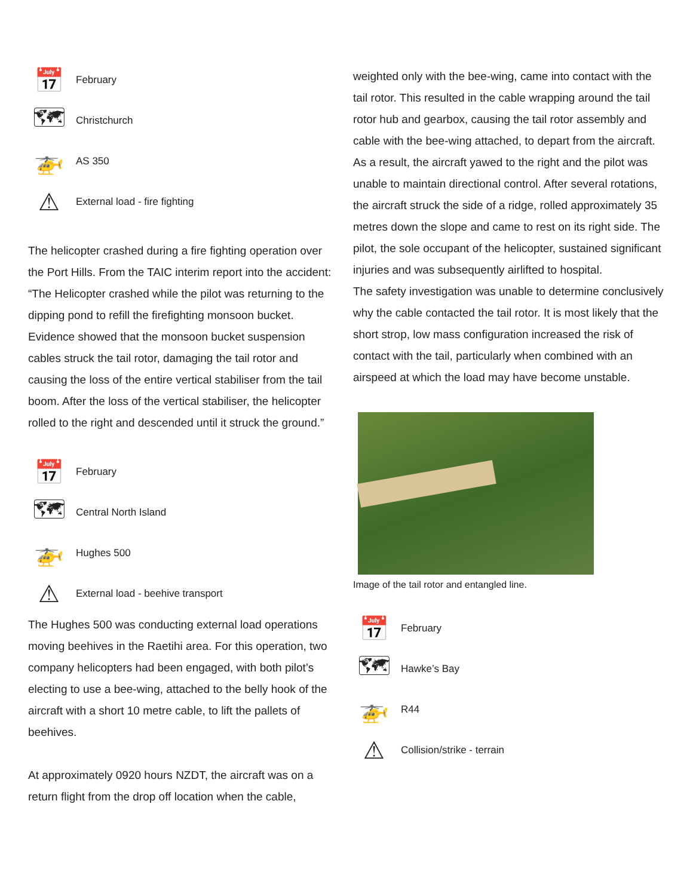📅
February
🗺
Christchurch
🚁
AS 350
⚠
External load - fire fighting
The helicopter crashed during a fire fighting operation over the Port Hills. From the TAIC interim report into the accident:
“The Helicopter crashed while the pilot was returning to the dipping pond to refill the firefighting monsoon bucket. Evidence showed that the monsoon bucket suspension cables struck the tail rotor, damaging the tail rotor and causing the loss of the entire vertical stabiliser from the tail boom. After the loss of the vertical stabiliser, the helicopter rolled to the right and descended until it struck the ground.”
📅
February
🗺
Central North Island
🚁
Hughes 500
⚠
External load - beehive transport
The Hughes 500 was conducting external load operations moving beehives in the Raetihi area. For this operation, two company helicopters had been engaged, with both pilot’s electing to use a bee-wing, attached to the belly hook of the aircraft with a short 10 metre cable, to lift the pallets of beehives.
At approximately 0920 hours NZDT, the aircraft was on a return flight from the drop off location when the cable,
weighted only with the bee-wing, came into contact with the tail rotor. This resulted in the cable wrapping around the tail rotor hub and gearbox, causing the tail rotor assembly and cable with the bee-wing attached, to depart from the aircraft. As a result, the aircraft yawed to the right and the pilot was unable to maintain directional control. After several rotations, the aircraft struck the side of a ridge, rolled approximately 35 metres down the slope and came to rest on its right side. The pilot, the sole occupant of the helicopter, sustained significant injuries and was subsequently airlifted to hospital.
The safety investigation was unable to determine conclusively why the cable contacted the tail rotor. It is most likely that the short strop, low mass configuration increased the risk of contact with the tail, particularly when combined with an airspeed at which the load may have become unstable.
Image of the tail rotor and entangled line.
📅
February
🗺
Hawke’s Bay
🚁
R44
⚠
Collision/strike - terrain